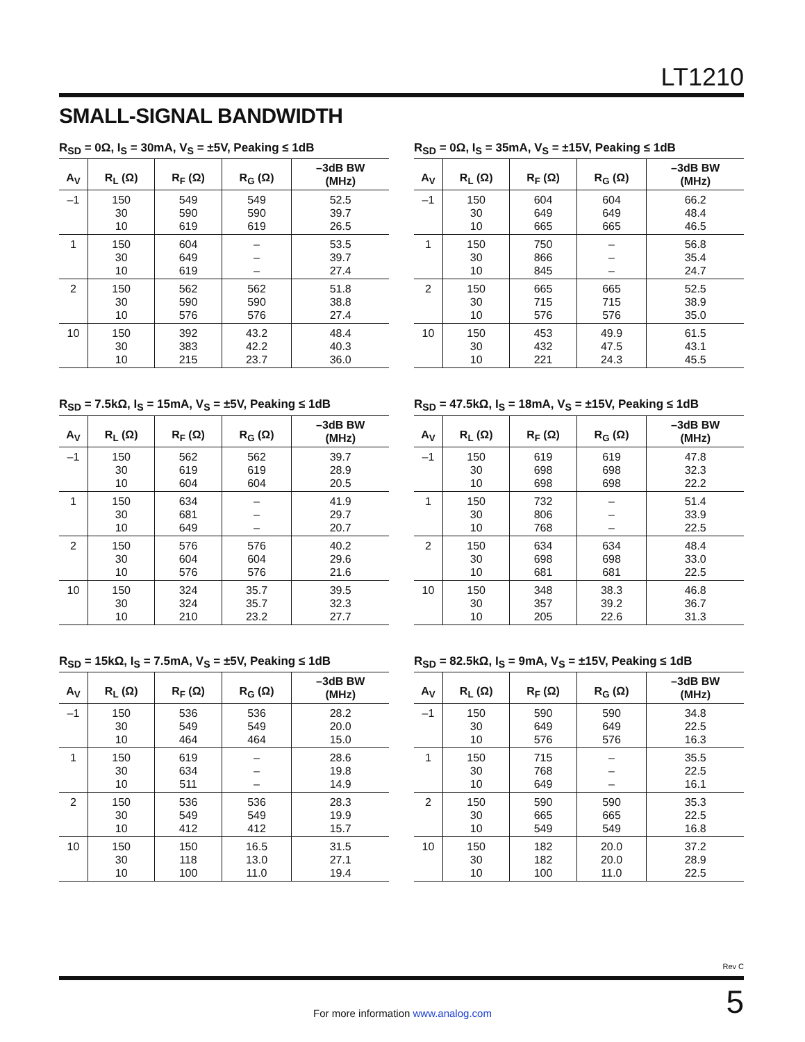LT1210
SMALL-SIGNAL BANDWIDTH
R<sub>SD</sub> = 0Ω, I<sub>S</sub> = 30mA, V<sub>S</sub> = ±5V, Peaking ≤ 1dB
| A<sub>V</sub> | R<sub>L</sub> (Ω) | R<sub>F</sub> (Ω) | R<sub>G</sub> (Ω) | –3dB BW (MHz) |
| --- | --- | --- | --- | --- |
| –1 | 150 30 10 | 549 590 619 | 549 590 619 | 52.5 39.7 26.5 |
| 1 | 150 30 10 | 604 649 619 | – – – | 53.5 39.7 27.4 |
| 2 | 150 30 10 | 562 590 576 | 562 590 576 | 51.8 38.8 27.4 |
| 10 | 150 30 10 | 392 383 215 | 43.2 42.2 23.7 | 48.4 40.3 36.0 |
R<sub>SD</sub> = 0Ω, I<sub>S</sub> = 35mA, V<sub>S</sub> = ±15V, Peaking ≤ 1dB
| A<sub>V</sub> | R<sub>L</sub> (Ω) | R<sub>F</sub> (Ω) | R<sub>G</sub> (Ω) | –3dB BW (MHz) |
| --- | --- | --- | --- | --- |
| –1 | 150 30 10 | 604 649 665 | 604 649 665 | 66.2 48.4 46.5 |
| 1 | 150 30 10 | 750 866 845 | – – – | 56.8 35.4 24.7 |
| 2 | 150 30 10 | 665 715 576 | 665 715 576 | 52.5 38.9 35.0 |
| 10 | 150 30 10 | 453 432 221 | 49.9 47.5 24.3 | 61.5 43.1 45.5 |
R<sub>SD</sub> = 7.5kΩ, I<sub>S</sub> = 15mA, V<sub>S</sub> = ±5V, Peaking ≤ 1dB
| A<sub>V</sub> | R<sub>L</sub> (Ω) | R<sub>F</sub> (Ω) | R<sub>G</sub> (Ω) | –3dB BW (MHz) |
| --- | --- | --- | --- | --- |
| –1 | 150 30 10 | 562 619 604 | 562 619 604 | 39.7 28.9 20.5 |
| 1 | 150 30 10 | 634 681 649 | – – – | 41.9 29.7 20.7 |
| 2 | 150 30 10 | 576 604 576 | 576 604 576 | 40.2 29.6 21.6 |
| 10 | 150 30 10 | 324 324 210 | 35.7 35.7 23.2 | 39.5 32.3 27.7 |
R<sub>SD</sub> = 47.5kΩ, I<sub>S</sub> = 18mA, V<sub>S</sub> = ±15V, Peaking ≤ 1dB
| A<sub>V</sub> | R<sub>L</sub> (Ω) | R<sub>F</sub> (Ω) | R<sub>G</sub> (Ω) | –3dB BW (MHz) |
| --- | --- | --- | --- | --- |
| –1 | 150 30 10 | 619 698 698 | 619 698 698 | 47.8 32.3 22.2 |
| 1 | 150 30 10 | 732 806 768 | – – – | 51.4 33.9 22.5 |
| 2 | 150 30 10 | 634 698 681 | 634 698 681 | 48.4 33.0 22.5 |
| 10 | 150 30 10 | 348 357 205 | 38.3 39.2 22.6 | 46.8 36.7 31.3 |
R<sub>SD</sub> = 15kΩ, I<sub>S</sub> = 7.5mA, V<sub>S</sub> = ±5V, Peaking ≤ 1dB
| A<sub>V</sub> | R<sub>L</sub> (Ω) | R<sub>F</sub> (Ω) | R<sub>G</sub> (Ω) | –3dB BW (MHz) |
| --- | --- | --- | --- | --- |
| –1 | 150 30 10 | 536 549 464 | 536 549 464 | 28.2 20.0 15.0 |
| 1 | 150 30 10 | 619 634 511 | – – – | 28.6 19.8 14.9 |
| 2 | 150 30 10 | 536 549 412 | 536 549 412 | 28.3 19.9 15.7 |
| 10 | 150 30 10 | 150 118 100 | 16.5 13.0 11.0 | 31.5 27.1 19.4 |
R<sub>SD</sub> = 82.5kΩ, I<sub>S</sub> = 9mA, V<sub>S</sub> = ±15V, Peaking ≤ 1dB
| A<sub>V</sub> | R<sub>L</sub> (Ω) | R<sub>F</sub> (Ω) | R<sub>G</sub> (Ω) | –3dB BW (MHz) |
| --- | --- | --- | --- | --- |
| –1 | 150 30 10 | 590 649 576 | 590 649 576 | 34.8 22.5 16.3 |
| 1 | 150 30 10 | 715 768 649 | – – – | 35.5 22.5 16.1 |
| 2 | 150 30 10 | 590 665 549 | 590 665 549 | 35.3 22.5 16.8 |
| 10 | 150 30 10 | 182 182 100 | 20.0 20.0 11.0 | 37.2 28.9 22.5 |
Rev C
For more information www.analog.com
5